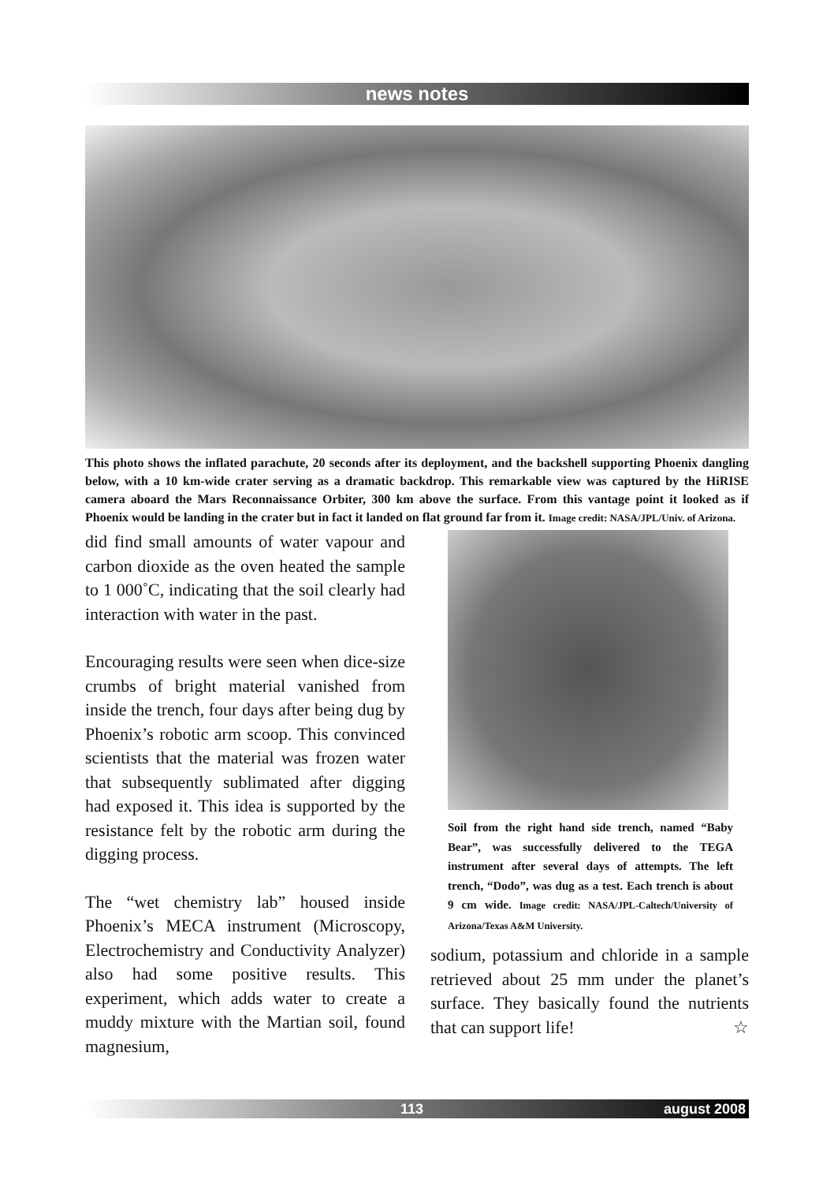news notes
This photo shows the inflated parachute, 20 seconds after its deployment, and the backshell supporting Phoenix dangling below, with a 10 km-wide crater serving as a dramatic backdrop. This remarkable view was captured by the HiRISE camera aboard the Mars Reconnaissance Orbiter, 300 km above the surface. From this vantage point it looked as if Phoenix would be landing in the crater but in fact it landed on flat ground far from it. Image credit: NASA/JPL/Univ. of Arizona.
did find small amounts of water vapour and carbon dioxide as the oven heated the sample to 1 000˚C, indicating that the soil clearly had interaction with water in the past.
Encouraging results were seen when dice-size crumbs of bright material vanished from inside the trench, four days after being dug by Phoenix’s robotic arm scoop. This convinced scientists that the material was frozen water that subsequently sublimated after digging had exposed it. This idea is supported by the resistance felt by the robotic arm during the digging process.
The “wet chemistry lab” housed inside Phoenix’s MECA instrument (Microscopy, Electrochemistry and Conductivity Analyzer) also had some positive results. This experiment, which adds water to create a muddy mixture with the Martian soil, found magnesium,
Soil from the right hand side trench, named “Baby Bear”, was successfully delivered to the TEGA instrument after several days of attempts. The left trench, “Dodo”, was dug as a test. Each trench is about 9 cm wide. Image credit: NASA/JPL-Caltech/University of Arizona/Texas A&M University.
sodium, potassium and chloride in a sample retrieved about 25 mm under the planet’s surface. They basically found the nutrients that can support life! ☆
113 august 2008